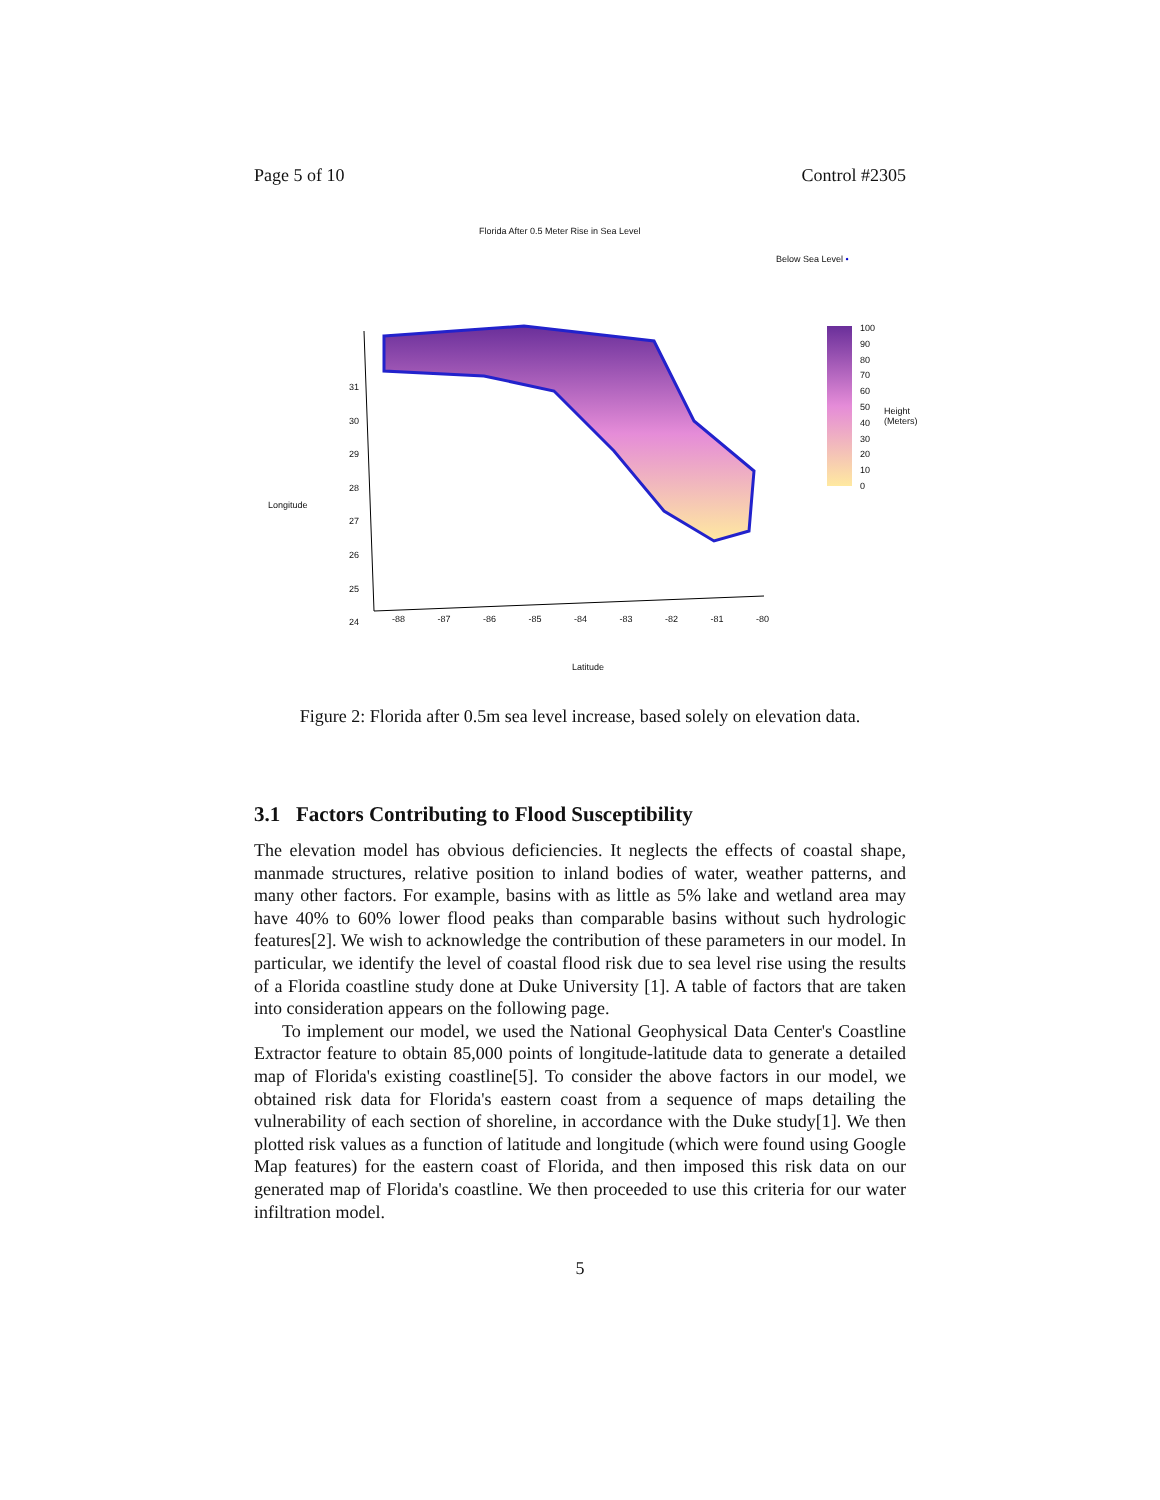Page 5 of 10 Control #2305
Florida After 0.5 Meter Rise in Sea Level
Below Sea Level •
Longitude
Latitude
100
90
80
70
60
50
40
30
20
10
0
Height (Meters)
31
30
29
28
27
26
25
24
-88 -87 -86 -85 -84 -83 -82 -81 -80
Figure 2: Florida after 0.5m sea level increase, based solely on elevation data.
3.1 Factors Contributing to Flood Susceptibility
The elevation model has obvious deficiencies. It neglects the effects of coastal shape, manmade structures, relative position to inland bodies of water, weather patterns, and many other factors. For example, basins with as little as 5% lake and wetland area may have 40% to 60% lower flood peaks than comparable basins without such hydrologic features[2]. We wish to acknowledge the contribution of these parameters in our model. In particular, we identify the level of coastal flood risk due to sea level rise using the results of a Florida coastline study done at Duke University [1]. A table of factors that are taken into consideration appears on the following page.
To implement our model, we used the National Geophysical Data Center's Coastline Extractor feature to obtain 85,000 points of longitude-latitude data to generate a detailed map of Florida's existing coastline[5]. To consider the above factors in our model, we obtained risk data for Florida's eastern coast from a sequence of maps detailing the vulnerability of each section of shoreline, in accordance with the Duke study[1]. We then plotted risk values as a function of latitude and longitude (which were found using Google Map features) for the eastern coast of Florida, and then imposed this risk data on our generated map of Florida's coastline. We then proceeded to use this criteria for our water infiltration model.
5